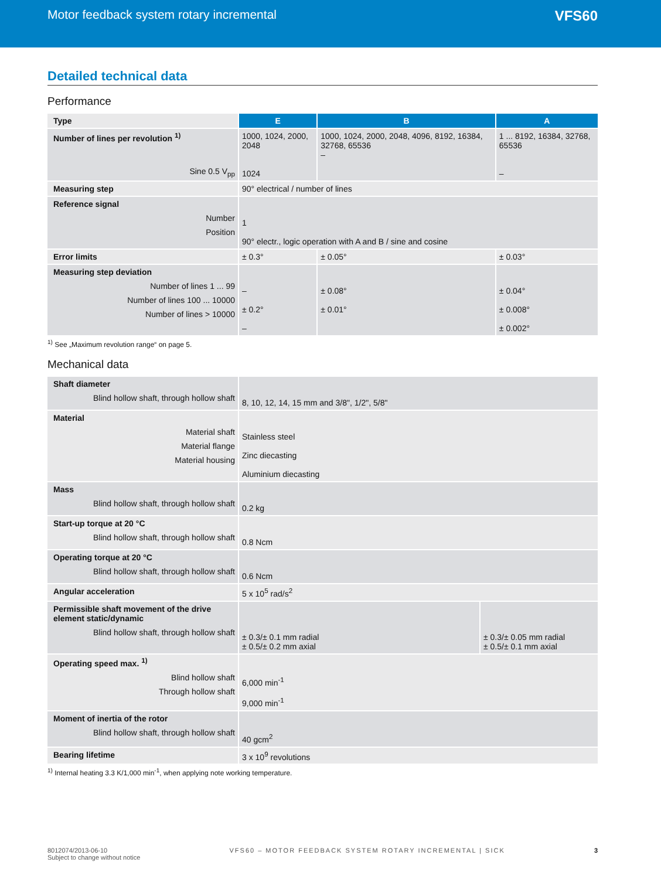Motor feedback system rotary incremental
VFS60
Detailed technical data
Performance
| Type | E | B | A |
| --- | --- | --- | --- |
| Number of lines per revolution <sup>1)</sup> Sine 0.5 V<sub>pp</sub> | 1000, 1024, 2000, 2048 1024 | 1000, 1024, 2000, 2048, 4096, 8192, 16384, 32768, 65536 – | 1 ... 8192, 16384, 32768, 65536 – |
| Measuring step | 90° electrical / number of lines | | |
| Reference signal Number Position | 1 90° electr., logic operation with A and B / sine and cosine | | |
| Error limits | ± 0.3° | ± 0.05° | ± 0.03° |
| Measuring step deviation Number of lines 1 ... 99 Number of lines 100 ... 10000 Number of lines > 10000 | – ± 0.2° – | ± 0.08° ± 0.01° | ± 0.04° ± 0.008° ± 0.002° |
<sup>1)</sup> See „Maximum revolution range“ on page 5.
Mechanical data
| Shaft diameter Blind hollow shaft, through hollow shaft | 8, 10, 12, 14, 15 mm and 3/8", 1/2", 5/8" | |
| Material Material shaft Material flange Material housing | Stainless steel Zinc diecasting Aluminium diecasting | |
| Mass Blind hollow shaft, through hollow shaft | 0.2 kg | |
| Start-up torque at 20 °C Blind hollow shaft, through hollow shaft | 0.8 Ncm | |
| Operating torque at 20 °C Blind hollow shaft, through hollow shaft | 0.6 Ncm | |
| Angular acceleration | 5 x 10<sup>5</sup> rad/s<sup>2</sup> | |
| Permissible shaft movement of the drive element static/dynamic Blind hollow shaft, through hollow shaft | ± 0.3/± 0.1 mm radial ± 0.5/± 0.2 mm axial | ± 0.3/± 0.05 mm radial ± 0.5/± 0.1 mm axial |
| Operating speed max. <sup>1)</sup> Blind hollow shaft Through hollow shaft | 6,000 min<sup>-1</sup> 9,000 min<sup>-1</sup> | |
| Moment of inertia of the rotor Blind hollow shaft, through hollow shaft | 40 gcm<sup>2</sup> | |
| Bearing lifetime | 3 x 10<sup>9</sup> revolutions | |
<sup>1)</sup> Internal heating 3.3 K/1,000 min<sup>-1</sup>, when applying note working temperature.
8012074/2013-06-10
Subject to change without notice
VFS60 – MOTOR FEEDBACK SYSTEM ROTARY INCREMENTAL | SICK
3